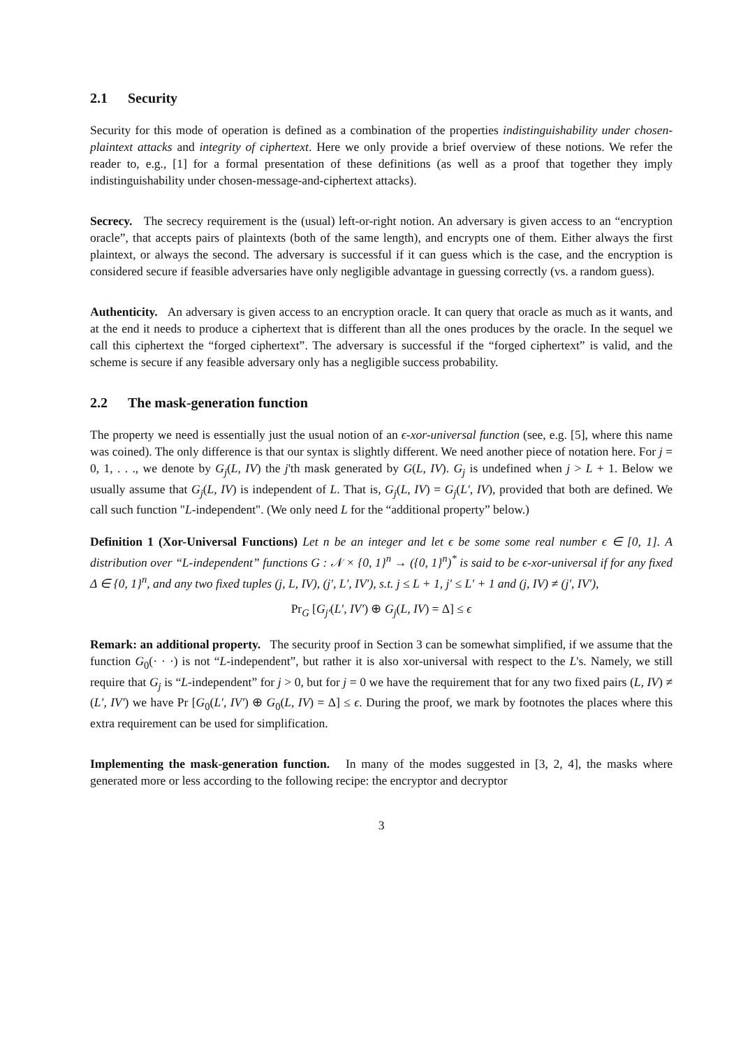2.1 Security
Security for this mode of operation is defined as a combination of the properties indistinguishability under chosen-plaintext attacks and integrity of ciphertext. Here we only provide a brief overview of these notions. We refer the reader to, e.g., [1] for a formal presentation of these definitions (as well as a proof that together they imply indistinguishability under chosen-message-and-ciphertext attacks).
Secrecy. The secrecy requirement is the (usual) left-or-right notion. An adversary is given access to an “encryption oracle”, that accepts pairs of plaintexts (both of the same length), and encrypts one of them. Either always the first plaintext, or always the second. The adversary is successful if it can guess which is the case, and the encryption is considered secure if feasible adversaries have only negligible advantage in guessing correctly (vs. a random guess).
Authenticity. An adversary is given access to an encryption oracle. It can query that oracle as much as it wants, and at the end it needs to produce a ciphertext that is different than all the ones produces by the oracle. In the sequel we call this ciphertext the “forged ciphertext”. The adversary is successful if the “forged ciphertext” is valid, and the scheme is secure if any feasible adversary only has a negligible success probability.
2.2 The mask-generation function
The property we need is essentially just the usual notion of an ϵ-xor-universal function (see, e.g. [5], where this name was coined). The only difference is that our syntax is slightly different. We need another piece of notation here. For j = 0, 1, . . ., we denote by G<sub>j</sub>(L, IV) the j'th mask generated by G(L, IV). G<sub>j</sub> is undefined when j > L + 1. Below we usually assume that G<sub>j</sub>(L, IV) is independent of L. That is, G<sub>j</sub>(L, IV) = G<sub>j</sub>(L′, IV), provided that both are defined. We call such function "L-independent". (We only need L for the “additional property” below.)
Definition 1 (Xor-Universal Functions) Let n be an integer and let ϵ be some some real number ϵ ∈ [0, 1]. A distribution over “L-independent” functions G : 𝒩 × {0, 1}<sup>n</sup> → ({0, 1}<sup>n</sup>)<sup>*</sup> is said to be ϵ-xor-universal if for any fixed Δ ∈ {0, 1}<sup>n</sup>, and any two fixed tuples (j, L, IV), (j′, L′, IV′), s.t. j ≤ L + 1, j′ ≤ L′ + 1 and (j, IV) ≠ (j′, IV′),
Pr<sub>G</sub> [G<sub>j′</sub>(L′, IV′) ⊕ G<sub>j</sub>(L, IV) = Δ] ≤ ϵ
Remark: an additional property. The security proof in Section 3 can be somewhat simplified, if we assume that the function G<sub>0</sub>(· · ·) is not “L-independent”, but rather it is also xor-universal with respect to the L's. Namely, we still require that G<sub>j</sub> is “L-independent” for j > 0, but for j = 0 we have the requirement that for any two fixed pairs (L, IV) ≠ (L′, IV′) we have Pr [G<sub>0</sub>(L′, IV′) ⊕ G<sub>0</sub>(L, IV) = Δ] ≤ ϵ. During the proof, we mark by footnotes the places where this extra requirement can be used for simplification.
Implementing the mask-generation function. In many of the modes suggested in [3, 2, 4], the masks where generated more or less according to the following recipe: the encryptor and decryptor
3